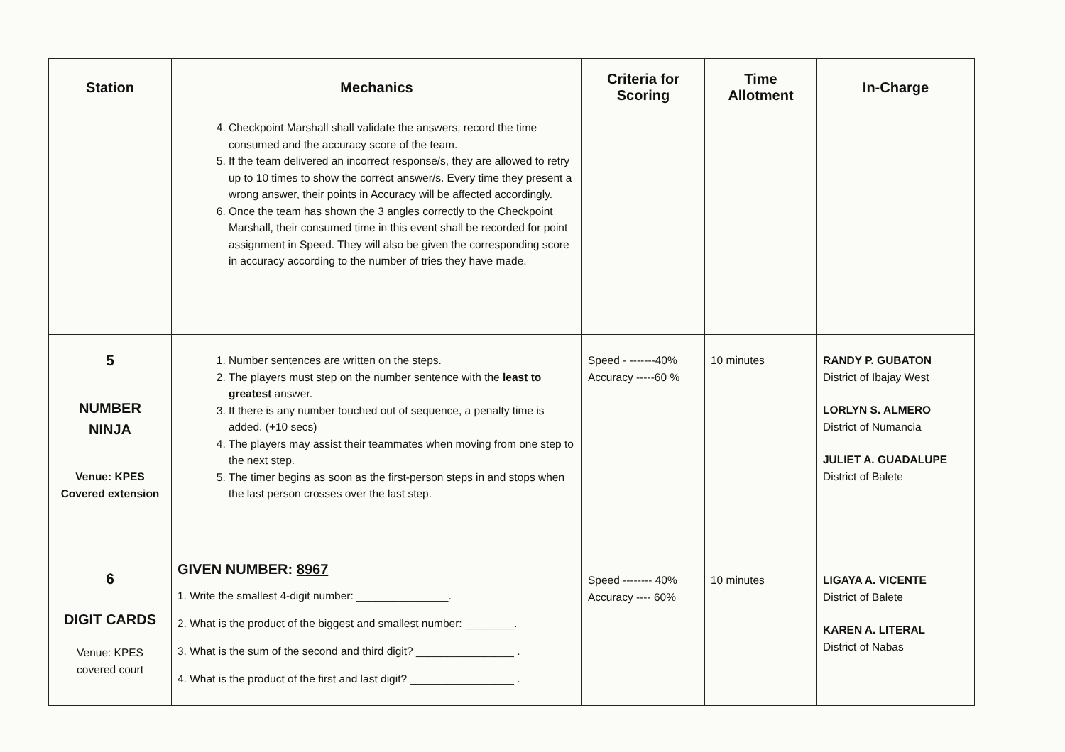| Station | Mechanics | Criteria for Scoring | Time Allotment | In-Charge |
| --- | --- | --- | --- | --- |
| | 4. Checkpoint Marshall shall validate the answers, record the time consumed and the accuracy score of the team. 5. If the team delivered an incorrect response/s, they are allowed to retry up to 10 times to show the correct answer/s. Every time they present a wrong answer, their points in Accuracy will be affected accordingly. 6. Once the team has shown the 3 angles correctly to the Checkpoint Marshall, their consumed time in this event shall be recorded for point assignment in Speed. They will also be given the corresponding score in accuracy according to the number of tries they have made. | | | |
| 5 NUMBER NINJA Venue: KPES Covered extension | 1. Number sentences are written on the steps. 2. The players must step on the number sentence with the least to greatest answer. 3. If there is any number touched out of sequence, a penalty time is added. (+10 secs) 4. The players may assist their teammates when moving from one step to the next step. 5. The timer begins as soon as the first-person steps in and stops when the last person crosses over the last step. | Speed - -------40% Accuracy -----60 % | 10 minutes | RANDY P. GUBATON District of Ibajay West LORLYN S. ALMERO District of Numancia JULIET A. GUADALUPE District of Balete |
| 6 DIGIT CARDS Venue: KPES covered court | GIVEN NUMBER: 8967 1. Write the smallest 4-digit number: _______________. 2. What is the product of the biggest and smallest number: ________. 3. What is the sum of the second and third digit? ________________ . 4. What is the product of the first and last digit? _________________ . | Speed -------- 40% Accuracy ---- 60% | 10 minutes | LIGAYA A. VICENTE District of Balete KAREN A. LITERAL District of Nabas |